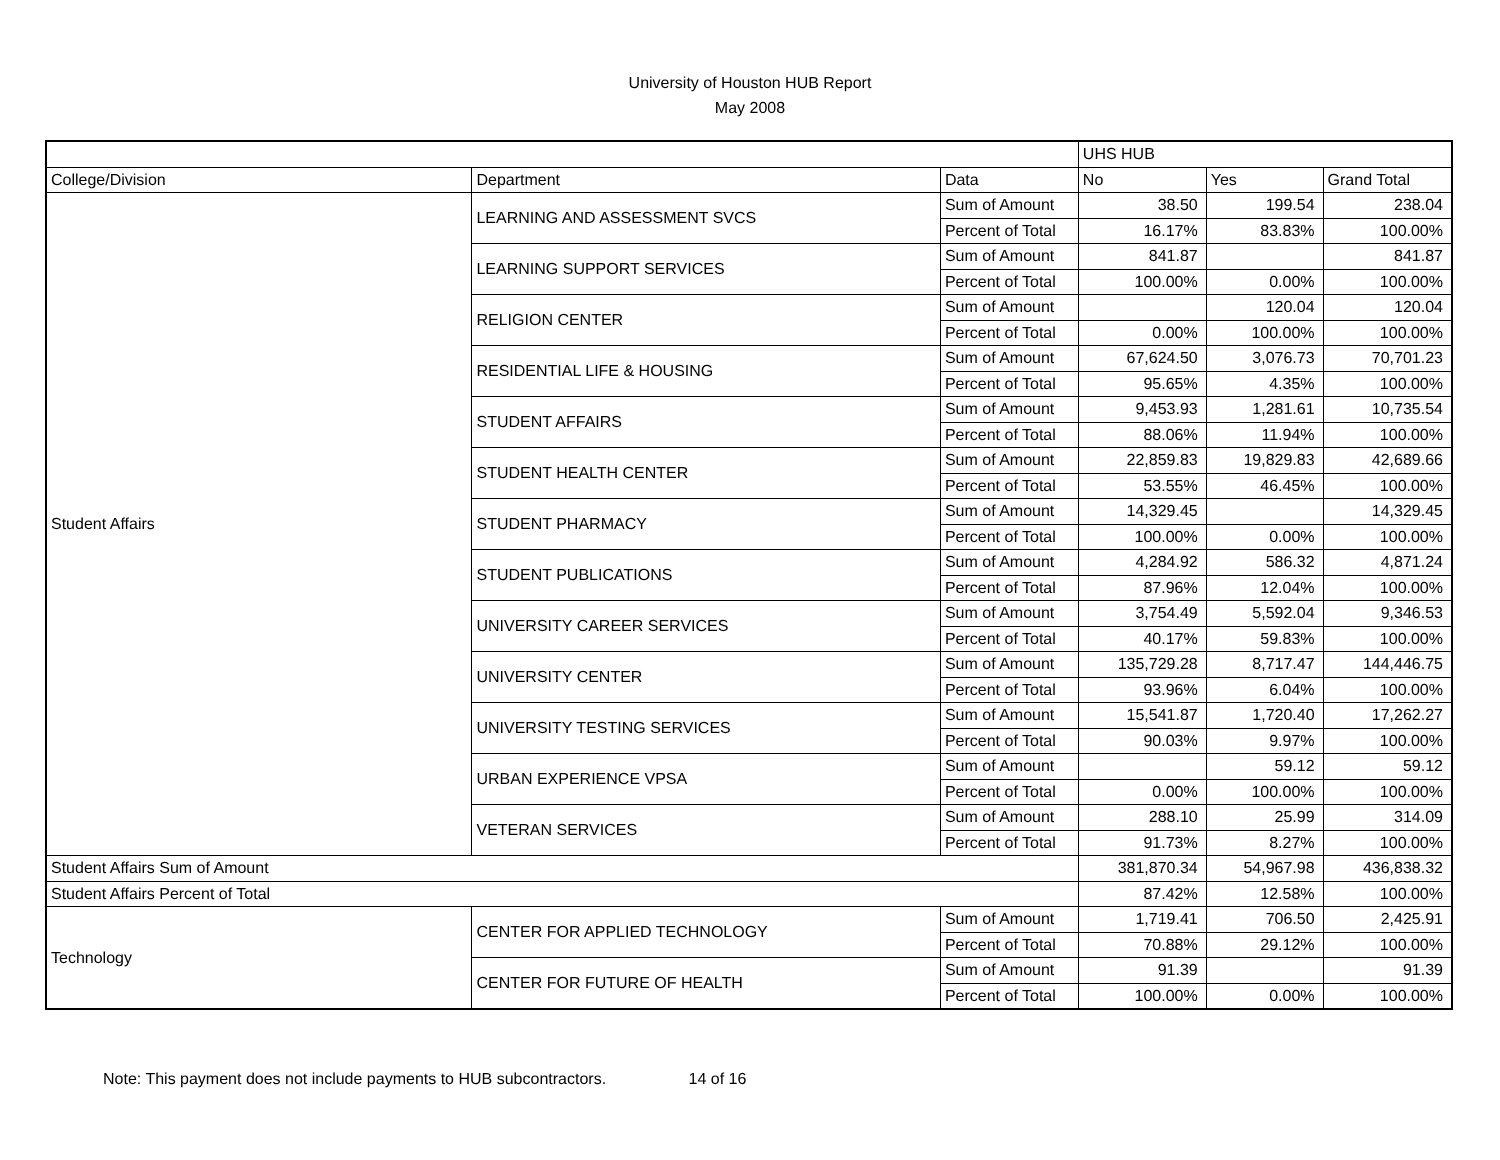University of Houston HUB Report
May 2008
| | | | UHS HUB | | |
| --- | --- | --- | --- | --- | --- |
| College/Division | Department | Data | No | Yes | Grand Total |
| Student Affairs | LEARNING AND ASSESSMENT SVCS | Sum of Amount | 38.50 | 199.54 | 238.04 |
| | | Percent of Total | 16.17% | 83.83% | 100.00% |
| | LEARNING SUPPORT SERVICES | Sum of Amount | 841.87 | | 841.87 |
| | | Percent of Total | 100.00% | 0.00% | 100.00% |
| | RELIGION CENTER | Sum of Amount | | 120.04 | 120.04 |
| | | Percent of Total | 0.00% | 100.00% | 100.00% |
| | RESIDENTIAL LIFE & HOUSING | Sum of Amount | 67,624.50 | 3,076.73 | 70,701.23 |
| | | Percent of Total | 95.65% | 4.35% | 100.00% |
| | STUDENT AFFAIRS | Sum of Amount | 9,453.93 | 1,281.61 | 10,735.54 |
| | | Percent of Total | 88.06% | 11.94% | 100.00% |
| | STUDENT HEALTH CENTER | Sum of Amount | 22,859.83 | 19,829.83 | 42,689.66 |
| | | Percent of Total | 53.55% | 46.45% | 100.00% |
| | STUDENT PHARMACY | Sum of Amount | 14,329.45 | | 14,329.45 |
| | | Percent of Total | 100.00% | 0.00% | 100.00% |
| | STUDENT PUBLICATIONS | Sum of Amount | 4,284.92 | 586.32 | 4,871.24 |
| | | Percent of Total | 87.96% | 12.04% | 100.00% |
| | UNIVERSITY CAREER SERVICES | Sum of Amount | 3,754.49 | 5,592.04 | 9,346.53 |
| | | Percent of Total | 40.17% | 59.83% | 100.00% |
| | UNIVERSITY CENTER | Sum of Amount | 135,729.28 | 8,717.47 | 144,446.75 |
| | | Percent of Total | 93.96% | 6.04% | 100.00% |
| | UNIVERSITY TESTING SERVICES | Sum of Amount | 15,541.87 | 1,720.40 | 17,262.27 |
| | | Percent of Total | 90.03% | 9.97% | 100.00% |
| | URBAN EXPERIENCE VPSA | Sum of Amount | | 59.12 | 59.12 |
| | | Percent of Total | 0.00% | 100.00% | 100.00% |
| | VETERAN SERVICES | Sum of Amount | 288.10 | 25.99 | 314.09 |
| | | Percent of Total | 91.73% | 8.27% | 100.00% |
| Student Affairs Sum of Amount | | | 381,870.34 | 54,967.98 | 436,838.32 |
| Student Affairs Percent of Total | | | 87.42% | 12.58% | 100.00% |
| Technology | CENTER FOR APPLIED TECHNOLOGY | Sum of Amount | 1,719.41 | 706.50 | 2,425.91 |
| | | Percent of Total | 70.88% | 29.12% | 100.00% |
| | CENTER FOR FUTURE OF HEALTH | Sum of Amount | 91.39 | | 91.39 |
| | | Percent of Total | 100.00% | 0.00% | 100.00% |
Note: This payment does not include payments to HUB subcontractors. 14 of 16